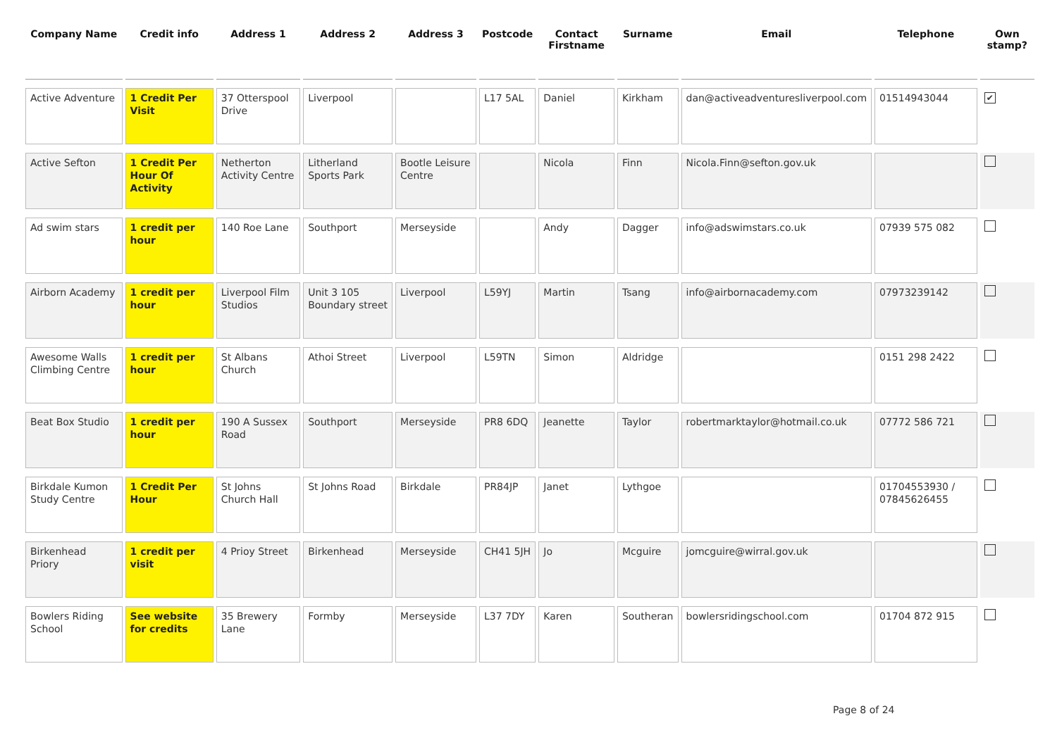| Company Name | Credit info | Address 1 | Address 2 | Address 3 | Postcode | Contact Firstname | Surname | Email | Telephone | Own stamp? |
| --- | --- | --- | --- | --- | --- | --- | --- | --- | --- | --- |
| Active Adventure | 1 Credit Per Visit | 37 Otterspool Drive | Liverpool | | L17 5AL | Daniel | Kirkham | dan@activeadventuresliverpool.com | 01514943044 | ✔ |
| Active Sefton | 1 Credit Per Hour Of Activity | Netherton Activity Centre | Litherland Sports Park | Bootle Leisure Centre | | Nicola | Finn | Nicola.Finn@sefton.gov.uk | | |
| Ad swim stars | 1 credit per hour | 140 Roe Lane | Southport | Merseyside | | Andy | Dagger | info@adswimstars.co.uk | 07939 575 082 | |
| Airborn Academy | 1 credit per hour | Liverpool Film Studios | Unit 3 105 Boundary street | Liverpool | L59YJ | Martin | Tsang | info@airbornacademy.com | 07973239142 | |
| Awesome Walls Climbing Centre | 1 credit per hour | St Albans Church | Athoi Street | Liverpool | L59TN | Simon | Aldridge | | 0151 298 2422 | |
| Beat Box Studio | 1 credit per hour | 190 A Sussex Road | Southport | Merseyside | PR8 6DQ | Jeanette | Taylor | robertmarktaylor@hotmail.co.uk | 07772 586 721 | |
| Birkdale Kumon Study Centre | 1 Credit Per Hour | St Johns Church Hall | St Johns Road | Birkdale | PR84JP | Janet | Lythgoe | | 01704553930 / 07845626455 | |
| Birkenhead Priory | 1 credit per visit | 4 Prioy Street | Birkenhead | Merseyside | CH41 5JH | Jo | Mcguire | jomcguire@wirral.gov.uk | | |
| Bowlers Riding School | See website for credits | 35 Brewery Lane | Formby | Merseyside | L37 7DY | Karen | Southeran | bowlersridingschool.com | 01704 872 915 | |
Page 8 of 24